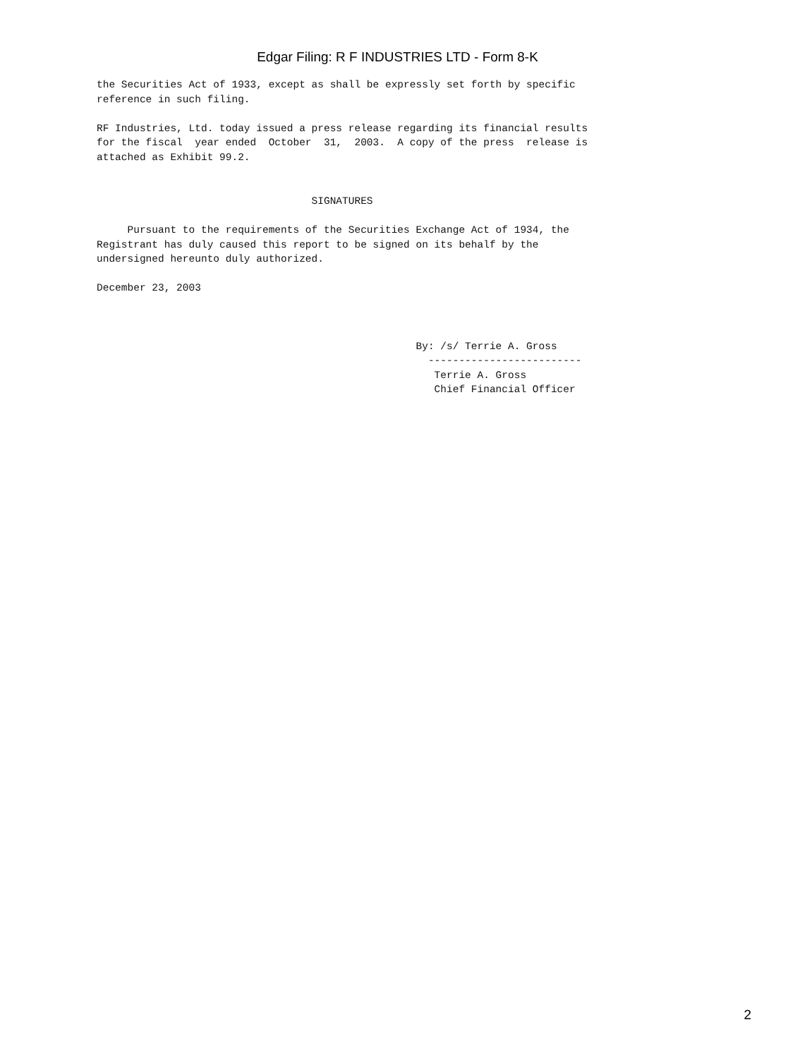Edgar Filing: R F INDUSTRIES LTD - Form 8-K
the Securities Act of 1933, except as shall be expressly set forth by specific
reference in such filing.

RF Industries, Ltd. today issued a press release regarding its financial results
for the fiscal  year ended  October  31,  2003.  A copy of the press  release is
attached as Exhibit 99.2.


                                   SIGNATURES

     Pursuant to the requirements of the Securities Exchange Act of 1934, the
Registrant has duly caused this report to be signed on its behalf by the
undersigned hereunto duly authorized.

December 23, 2003



                                                    By: /s/ Terrie A. Gross
                                                      -------------------------
                                                       Terrie A. Gross
                                                       Chief Financial Officer
2